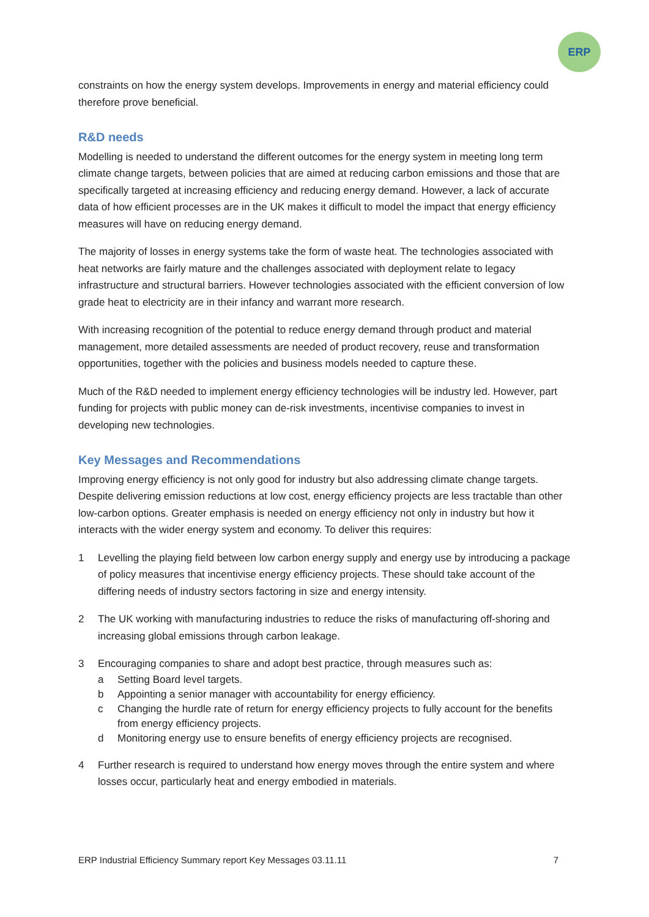ERP
constraints on how the energy system develops. Improvements in energy and material efficiency could therefore prove beneficial.
R&D needs
Modelling is needed to understand the different outcomes for the energy system in meeting long term climate change targets, between policies that are aimed at reducing carbon emissions and those that are specifically targeted at increasing efficiency and reducing energy demand. However, a lack of accurate data of how efficient processes are in the UK makes it difficult to model the impact that energy efficiency measures will have on reducing energy demand.
The majority of losses in energy systems take the form of waste heat. The technologies associated with heat networks are fairly mature and the challenges associated with deployment relate to legacy infrastructure and structural barriers. However technologies associated with the efficient conversion of low grade heat to electricity are in their infancy and warrant more research.
With increasing recognition of the potential to reduce energy demand through product and material management, more detailed assessments are needed of product recovery, reuse and transformation opportunities, together with the policies and business models needed to capture these.
Much of the R&D needed to implement energy efficiency technologies will be industry led. However, part funding for projects with public money can de-risk investments, incentivise companies to invest in developing new technologies.
Key Messages and Recommendations
Improving energy efficiency is not only good for industry but also addressing climate change targets. Despite delivering emission reductions at low cost, energy efficiency projects are less tractable than other low-carbon options. Greater emphasis is needed on energy efficiency not only in industry but how it interacts with the wider energy system and economy. To deliver this requires:
1 Levelling the playing field between low carbon energy supply and energy use by introducing a package of policy measures that incentivise energy efficiency projects. These should take account of the differing needs of industry sectors factoring in size and energy intensity.
2 The UK working with manufacturing industries to reduce the risks of manufacturing off-shoring and increasing global emissions through carbon leakage.
3 Encouraging companies to share and adopt best practice, through measures such as:
a Setting Board level targets.
b Appointing a senior manager with accountability for energy efficiency.
c Changing the hurdle rate of return for energy efficiency projects to fully account for the benefits from energy efficiency projects.
d Monitoring energy use to ensure benefits of energy efficiency projects are recognised.
4 Further research is required to understand how energy moves through the entire system and where losses occur, particularly heat and energy embodied in materials.
ERP Industrial Efficiency Summary report Key Messages 03.11.11 7